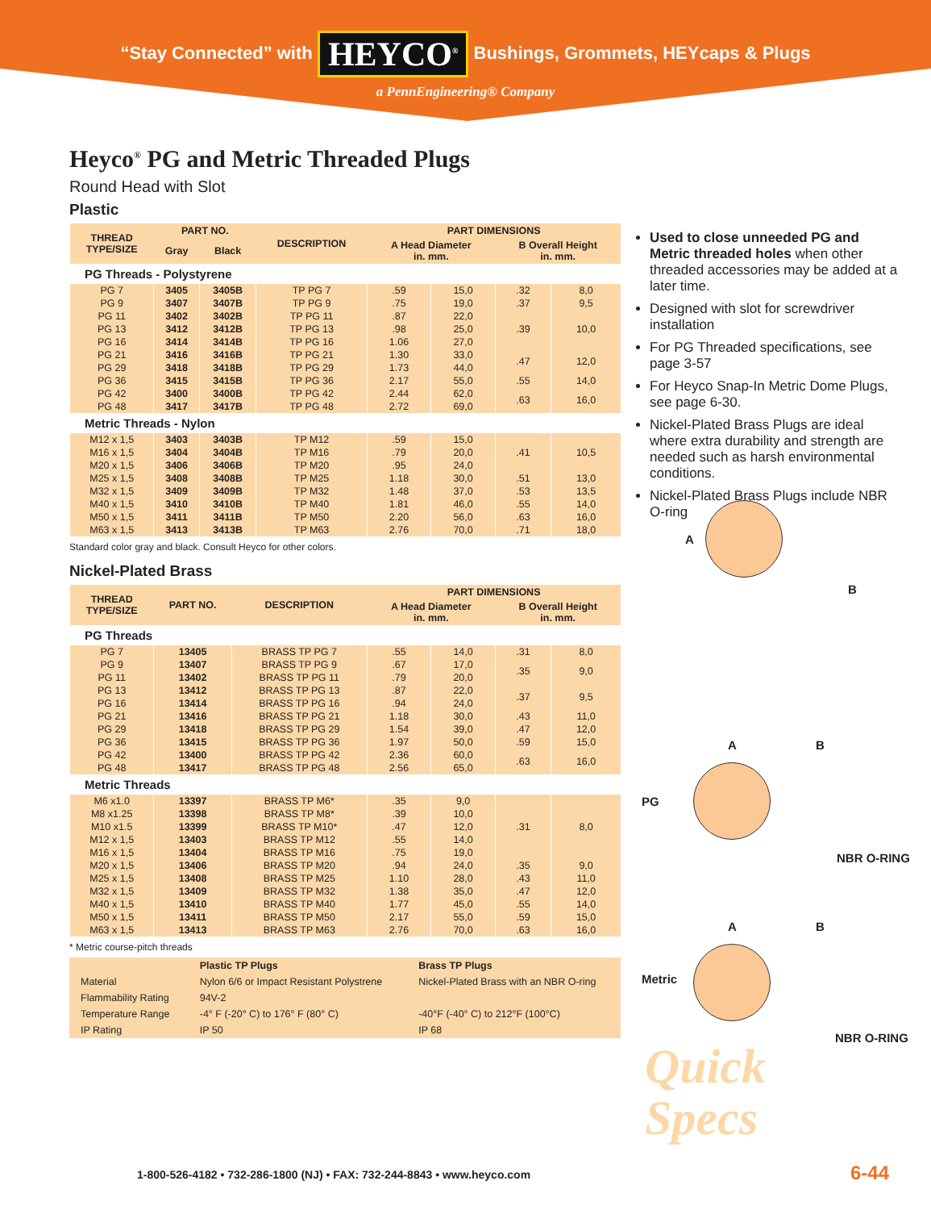“Stay Connected” with HEYCO<sup>®</sup> Bushings, Grommets, HEYcaps & Plugs
a PennEngineering® Company
Heyco<sup>®</sup> PG and Metric Threaded Plugs
Round Head with Slot
Plastic
| THREAD TYPE/SIZE | PART NO. | | DESCRIPTION | PART DIMENSIONS | | | |
| --- | --- | --- | --- | --- | --- | --- | --- |
| | Gray | Black | | A Head Diameter in. mm. | | B Overall Height in. mm. | |
| PG Threads - Polystyrene | | | | | | | |
| PG 7 | 3405 | 3405B | TP PG 7 | .59 | 15,0 | .32 | 8,0 |
| PG 9 | 3407 | 3407B | TP PG 9 | .75 | 19,0 | .37 | 9,5 |
| PG 11 | 3402 | 3402B | TP PG 11 | .87 | 22,0 | .39 | 10,0 |
| PG 13 | 3412 | 3412B | TP PG 13 | .98 | 25,0 | | |
| PG 16 | 3414 | 3414B | TP PG 16 | 1.06 | 27,0 | | |
| PG 21 | 3416 | 3416B | TP PG 21 | 1.30 | 33,0 | .47 | 12,0 |
| PG 29 | 3418 | 3418B | TP PG 29 | 1.73 | 44,0 | | |
| PG 36 | 3415 | 3415B | TP PG 36 | 2.17 | 55,0 | .55 | 14,0 |
| PG 42 | 3400 | 3400B | TP PG 42 | 2.44 | 62,0 | .63 | 16,0 |
| PG 48 | 3417 | 3417B | TP PG 48 | 2.72 | 69,0 | | |
| Metric Threads - Nylon | | | | | | | |
| M12 x 1,5 | 3403 | 3403B | TP M12 | .59 | 15,0 | .41 | 10,5 |
| M16 x 1,5 | 3404 | 3404B | TP M16 | .79 | 20,0 | | |
| M20 x 1,5 | 3406 | 3406B | TP M20 | .95 | 24,0 | | |
| M25 x 1,5 | 3408 | 3408B | TP M25 | 1.18 | 30,0 | .51 | 13,0 |
| M32 x 1,5 | 3409 | 3409B | TP M32 | 1.48 | 37,0 | .53 | 13,5 |
| M40 x 1,5 | 3410 | 3410B | TP M40 | 1.81 | 46,0 | .55 | 14,0 |
| M50 x 1,5 | 3411 | 3411B | TP M50 | 2.20 | 56,0 | .63 | 16,0 |
| M63 x 1,5 | 3413 | 3413B | TP M63 | 2.76 | 70,0 | .71 | 18,0 |
Standard color gray and black. Consult Heyco for other colors.
Nickel-Plated Brass
| THREAD TYPE/SIZE | PART NO. | DESCRIPTION | PART DIMENSIONS | | | |
| --- | --- | --- | --- | --- | --- | --- |
| | | | A Head Diameter in. mm. | | B Overall Height in. mm. | |
| PG Threads | | | | | | |
| PG 7 | 13405 | BRASS TP PG 7 | .55 | 14,0 | .31 | 8,0 |
| PG 9 | 13407 | BRASS TP PG 9 | .67 | 17,0 | .35 | 9,0 |
| PG 11 | 13402 | BRASS TP PG 11 | .79 | 20,0 | | |
| PG 13 | 13412 | BRASS TP PG 13 | .87 | 22,0 | .37 | 9,5 |
| PG 16 | 13414 | BRASS TP PG 16 | .94 | 24,0 | | |
| PG 21 | 13416 | BRASS TP PG 21 | 1.18 | 30,0 | .43 | 11,0 |
| PG 29 | 13418 | BRASS TP PG 29 | 1.54 | 39,0 | .47 | 12,0 |
| PG 36 | 13415 | BRASS TP PG 36 | 1.97 | 50,0 | .59 | 15,0 |
| PG 42 | 13400 | BRASS TP PG 42 | 2.36 | 60,0 | .63 | 16,0 |
| PG 48 | 13417 | BRASS TP PG 48 | 2.56 | 65,0 | | |
| Metric Threads | | | | | | |
| M6 x1.0 | 13397 | BRASS TP M6* | .35 | 9,0 | .31 | 8,0 |
| M8 x1.25 | 13398 | BRASS TP M8* | .39 | 10,0 | | |
| M10 x1.5 | 13399 | BRASS TP M10* | .47 | 12,0 | | |
| M12 x 1,5 | 13403 | BRASS TP M12 | .55 | 14,0 | | |
| M16 x 1,5 | 13404 | BRASS TP M16 | .75 | 19,0 | | |
| M20 x 1,5 | 13406 | BRASS TP M20 | .94 | 24,0 | .35 | 9,0 |
| M25 x 1,5 | 13408 | BRASS TP M25 | 1.10 | 28,0 | .43 | 11,0 |
| M32 x 1,5 | 13409 | BRASS TP M32 | 1.38 | 35,0 | .47 | 12,0 |
| M40 x 1,5 | 13410 | BRASS TP M40 | 1.77 | 45,0 | .55 | 14,0 |
| M50 x 1,5 | 13411 | BRASS TP M50 | 2.17 | 55,0 | .59 | 15,0 |
| M63 x 1,5 | 13413 | BRASS TP M63 | 2.76 | 70,0 | .63 | 16,0 |
* Metric course-pitch threads
| | Plastic TP Plugs | Brass TP Plugs |
| Material | Nylon 6/6 or Impact Resistant Polystrene | Nickel-Plated Brass with an NBR O-ring |
| Flammability Rating | 94V-2 | |
| Temperature Range | -4° F (-20° C) to 176° F (80° C) | -40°F (-40° C) to 212°F (100°C) |
| IP Rating | IP 50 | IP 68 |
Used to close unneeded PG and Metric threaded holes when other threaded accessories may be added at a later time.
Designed with slot for screwdriver installation
For PG Threaded specifications, see page 3-57
For Heyco Snap-In Metric Dome Plugs, see page 6-30.
Nickel-Plated Brass Plugs are ideal where extra durability and strength are needed such as harsh environmental conditions.
Nickel-Plated Brass Plugs include NBR O-ring
A
B
PG
A B
NBR O-RING
Metric
A B
NBR O-RING
Quick
Specs
1-800-526-4182 • 732-286-1800 (NJ) • FAX: 732-244-8843 • www.heyco.com
6-44